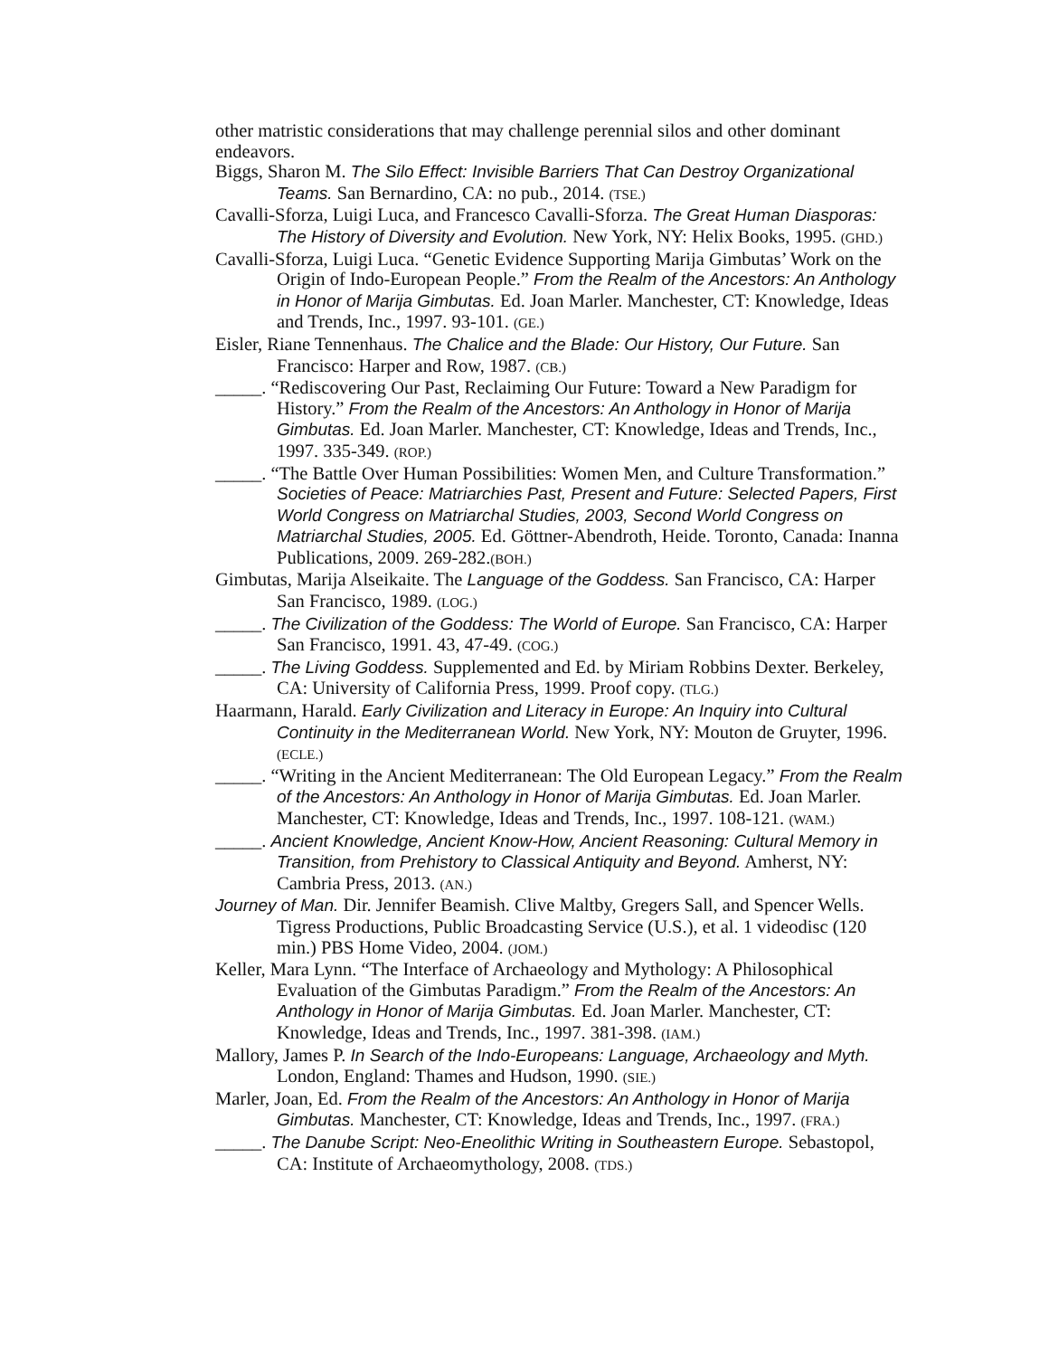other matristic considerations that may challenge perennial silos and other dominant endeavors.
Biggs, Sharon M. The Silo Effect: Invisible Barriers That Can Destroy Organizational Teams. San Bernardino, CA: no pub., 2014. (TSE.)
Cavalli-Sforza, Luigi Luca, and Francesco Cavalli-Sforza. The Great Human Diasporas: The History of Diversity and Evolution. New York, NY: Helix Books, 1995. (GHD.)
Cavalli-Sforza, Luigi Luca. “Genetic Evidence Supporting Marija Gimbutas’ Work on the Origin of Indo-European People.” From the Realm of the Ancestors: An Anthology in Honor of Marija Gimbutas. Ed. Joan Marler. Manchester, CT: Knowledge, Ideas and Trends, Inc., 1997. 93-101. (GE.)
Eisler, Riane Tennenhaus. The Chalice and the Blade: Our History, Our Future. San Francisco: Harper and Row, 1987. (CB.)
_____. “Rediscovering Our Past, Reclaiming Our Future: Toward a New Paradigm for History.” From the Realm of the Ancestors: An Anthology in Honor of Marija Gimbutas. Ed. Joan Marler. Manchester, CT: Knowledge, Ideas and Trends, Inc., 1997. 335-349. (ROP.)
_____. “The Battle Over Human Possibilities: Women Men, and Culture Transformation.” Societies of Peace: Matriarchies Past, Present and Future: Selected Papers, First World Congress on Matriarchal Studies, 2003, Second World Congress on Matriarchal Studies, 2005. Ed. Göttner-Abendroth, Heide. Toronto, Canada: Inanna Publications, 2009. 269-282.(BOH.)
Gimbutas, Marija Alseikaite. The Language of the Goddess. San Francisco, CA: Harper San Francisco, 1989. (LOG.)
_____. The Civilization of the Goddess: The World of Europe. San Francisco, CA: Harper San Francisco, 1991. 43, 47-49. (COG.)
_____. The Living Goddess. Supplemented and Ed. by Miriam Robbins Dexter. Berkeley, CA: University of California Press, 1999. Proof copy. (TLG.)
Haarmann, Harald. Early Civilization and Literacy in Europe: An Inquiry into Cultural Continuity in the Mediterranean World. New York, NY: Mouton de Gruyter, 1996. (ECLE.)
_____. “Writing in the Ancient Mediterranean: The Old European Legacy.” From the Realm of the Ancestors: An Anthology in Honor of Marija Gimbutas. Ed. Joan Marler. Manchester, CT: Knowledge, Ideas and Trends, Inc., 1997. 108-121. (WAM.)
_____. Ancient Knowledge, Ancient Know-How, Ancient Reasoning: Cultural Memory in Transition, from Prehistory to Classical Antiquity and Beyond. Amherst, NY: Cambria Press, 2013. (AN.)
Journey of Man. Dir. Jennifer Beamish. Clive Maltby, Gregers Sall, and Spencer Wells. Tigress Productions, Public Broadcasting Service (U.S.), et al. 1 videodisc (120 min.) PBS Home Video, 2004. (JOM.)
Keller, Mara Lynn. “The Interface of Archaeology and Mythology: A Philosophical Evaluation of the Gimbutas Paradigm.” From the Realm of the Ancestors: An Anthology in Honor of Marija Gimbutas. Ed. Joan Marler. Manchester, CT: Knowledge, Ideas and Trends, Inc., 1997. 381-398. (IAM.)
Mallory, James P. In Search of the Indo-Europeans: Language, Archaeology and Myth. London, England: Thames and Hudson, 1990. (SIE.)
Marler, Joan, Ed. From the Realm of the Ancestors: An Anthology in Honor of Marija Gimbutas. Manchester, CT: Knowledge, Ideas and Trends, Inc., 1997. (FRA.)
_____. The Danube Script: Neo-Eneolithic Writing in Southeastern Europe. Sebastopol, CA: Institute of Archaeomythology, 2008. (TDS.)